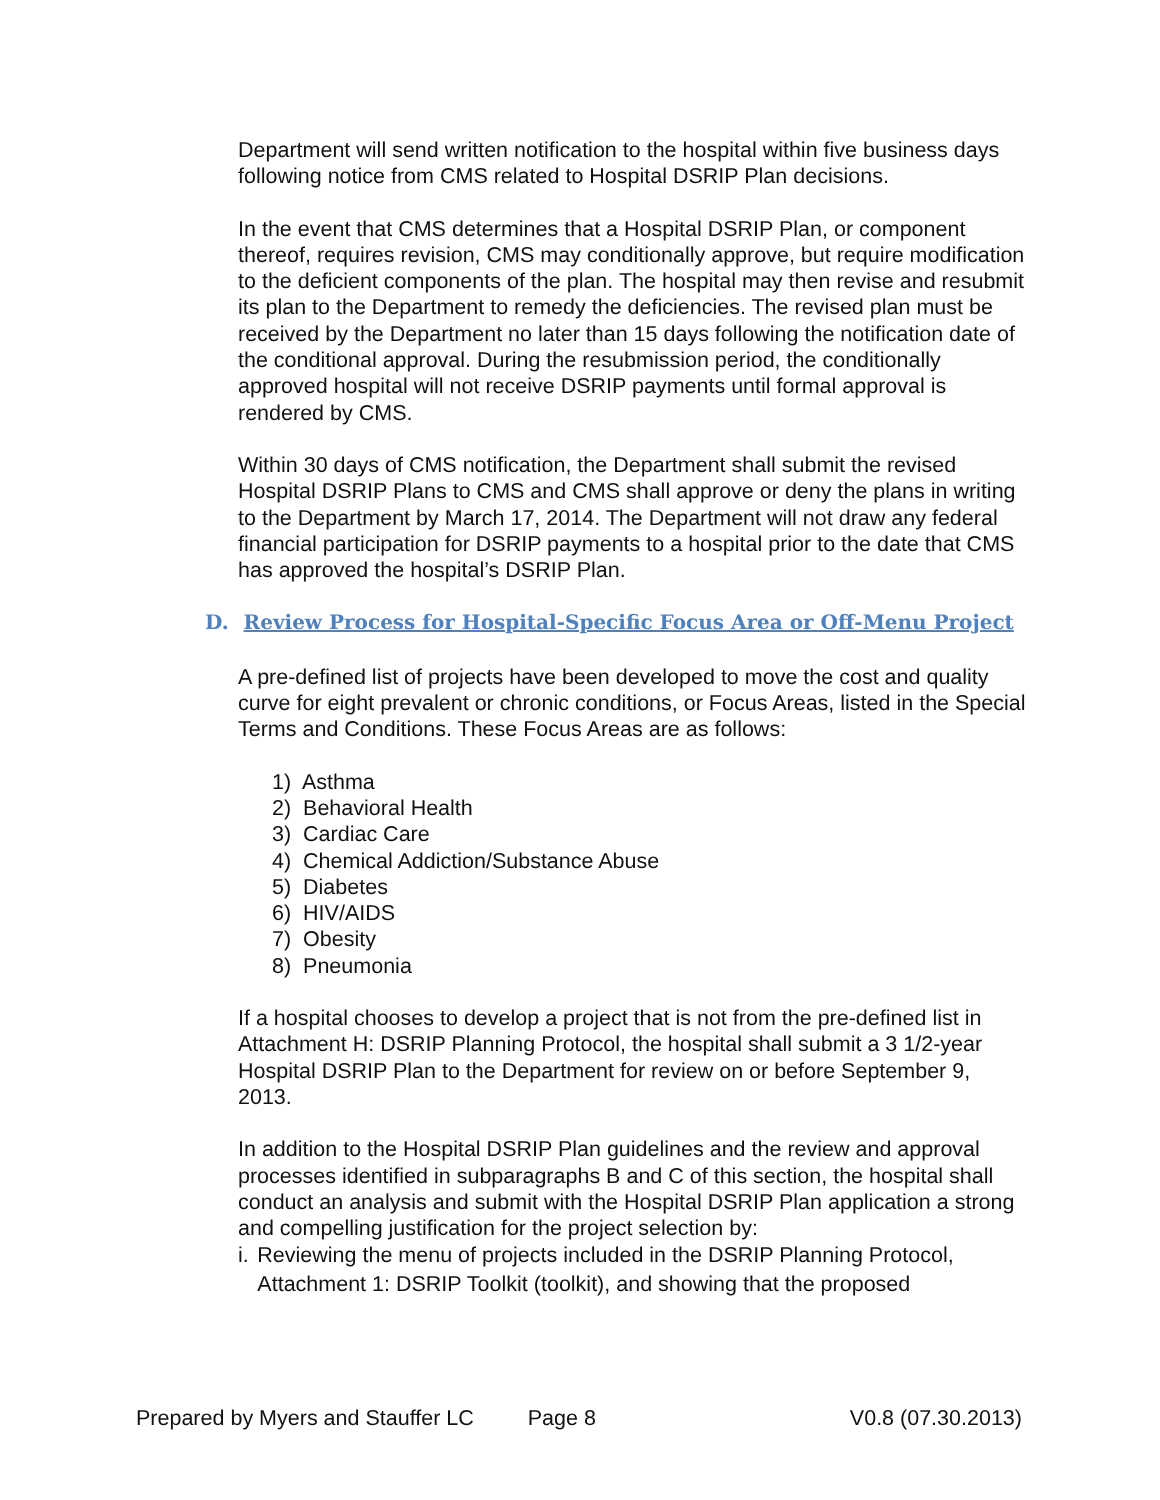Department will send written notification to the hospital within five business days following notice from CMS related to Hospital DSRIP Plan decisions.
In the event that CMS determines that a Hospital DSRIP Plan, or component thereof, requires revision, CMS may conditionally approve, but require modification to the deficient components of the plan. The hospital may then revise and resubmit its plan to the Department to remedy the deficiencies. The revised plan must be received by the Department no later than 15 days following the notification date of the conditional approval. During the resubmission period, the conditionally approved hospital will not receive DSRIP payments until formal approval is rendered by CMS.
Within 30 days of CMS notification, the Department shall submit the revised Hospital DSRIP Plans to CMS and CMS shall approve or deny the plans in writing to the Department by March 17, 2014. The Department will not draw any federal financial participation for DSRIP payments to a hospital prior to the date that CMS has approved the hospital’s DSRIP Plan.
D. Review Process for Hospital-Specific Focus Area or Off-Menu Project
A pre-defined list of projects have been developed to move the cost and quality curve for eight prevalent or chronic conditions, or Focus Areas, listed in the Special Terms and Conditions. These Focus Areas are as follows:
1) Asthma
2) Behavioral Health
3) Cardiac Care
4) Chemical Addiction/Substance Abuse
5) Diabetes
6) HIV/AIDS
7) Obesity
8) Pneumonia
If a hospital chooses to develop a project that is not from the pre-defined list in Attachment H: DSRIP Planning Protocol, the hospital shall submit a 3 1/2-year Hospital DSRIP Plan to the Department for review on or before September 9, 2013.
In addition to the Hospital DSRIP Plan guidelines and the review and approval processes identified in subparagraphs B and C of this section, the hospital shall conduct an analysis and submit with the Hospital DSRIP Plan application a strong and compelling justification for the project selection by:
i. Reviewing the menu of projects included in the DSRIP Planning Protocol, Attachment 1: DSRIP Toolkit (toolkit), and showing that the proposed
Prepared by Myers and Stauffer LC Page 8 V0.8 (07.30.2013)